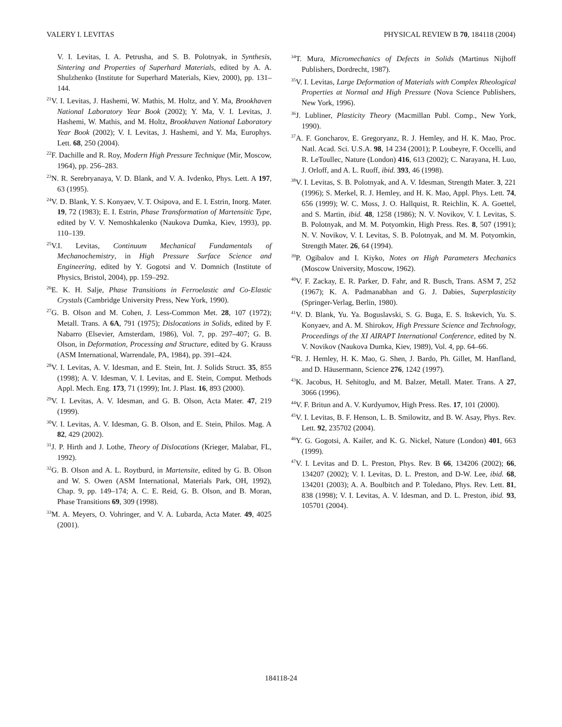VALERY I. LEVITAS PHYSICAL REVIEW B 70, 184118 (2004)
V. I. Levitas, I. A. Petrusha, and S. B. Polotnyak, in Synthesis, Sintering and Properties of Superhard Materials, edited by A. A. Shulzhenko (Institute for Superhard Materials, Kiev, 2000), pp. 131–144.
<sup>21</sup> V. I. Levitas, J. Hashemi, W. Mathis, M. Holtz, and Y. Ma, Brookhaven National Laboratory Year Book (2002); Y. Ma, V. I. Levitas, J. Hashemi, W. Mathis, and M. Holtz, Brookhaven National Laboratory Year Book (2002); V. I. Levitas, J. Hashemi, and Y. Ma, Europhys. Lett. 68, 250 (2004).
<sup>22</sup>F. Dachille and R. Roy, Modern High Pressure Technique (Mir, Moscow, 1964), pp. 256–283.
<sup>23</sup>N. R. Serebryanaya, V. D. Blank, and V. A. Ivdenko, Phys. Lett. A 197, 63 (1995).
<sup>24</sup>V. D. Blank, Y. S. Konyaev, V. T. Osipova, and E. I. Estrin, Inorg. Mater. 19, 72 (1983); E. I. Estrin, Phase Transformation of Martensitic Type, edited by V. V. Nemoshkalenko (Naukova Dumka, Kiev, 1993), pp. 110–139.
<sup>25</sup>V.I. Levitas, Continuum Mechanical Fundamentals of Mechanochemistry, in High Pressure Surface Science and Engineering, edited by Y. Gogotsi and V. Domnich (Institute of Physics, Bristol, 2004), pp. 159–292.
<sup>26</sup> E. K. H. Salje, Phase Transitions in Ferroelastic and Co-Elastic Crystals (Cambridge University Press, New York, 1990).
<sup>27</sup> G. B. Olson and M. Cohen, J. Less-Common Met. 28, 107 (1972); Metall. Trans. A 6A, 791 (1975); Dislocations in Solids, edited by F. Nabarro (Elsevier, Amsterdam, 1986), Vol. 7, pp. 297–407; G. B. Olson, in Deformation, Processing and Structure, edited by G. Krauss (ASM International, Warrendale, PA, 1984), pp. 391–424.
<sup>28</sup>V. I. Levitas, A. V. Idesman, and E. Stein, Int. J. Solids Struct. 35, 855 (1998); A. V. Idesman, V. I. Levitas, and E. Stein, Comput. Methods Appl. Mech. Eng. 173, 71 (1999); Int. J. Plast. 16, 893 (2000).
<sup>29</sup>V. I. Levitas, A. V. Idesman, and G. B. Olson, Acta Mater. 47, 219 (1999).
<sup>30</sup>V. I. Levitas, A. V. Idesman, G. B. Olson, and E. Stein, Philos. Mag. A 82, 429 (2002).
<sup>31</sup> J. P. Hirth and J. Lothe, Theory of Dislocations (Krieger, Malabar, FL, 1992).
<sup>32</sup> G. B. Olson and A. L. Roytburd, in Martensite, edited by G. B. Olson and W. S. Owen (ASM International, Materials Park, OH, 1992), Chap. 9, pp. 149–174; A. C. E. Reid, G. B. Olson, and B. Moran, Phase Transitions 69, 309 (1998).
<sup>33</sup> M. A. Meyers, O. Vohringer, and V. A. Lubarda, Acta Mater. 49, 4025 (2001).
<sup>34</sup> T. Mura, Micromechanics of Defects in Solids (Martinus Nijhoff Publishers, Dordrecht, 1987).
<sup>35</sup>V. I. Levitas, Large Deformation of Materials with Complex Rheological Properties at Normal and High Pressure (Nova Science Publishers, New York, 1996).
<sup>36</sup> J. Lubliner, Plasticity Theory (Macmillan Publ. Comp., New York, 1990).
<sup>37</sup> A. F. Goncharov, E. Gregoryanz, R. J. Hemley, and H. K. Mao, Proc. Natl. Acad. Sci. U.S.A. 98, 14 234 (2001); P. Loubeyre, F. Occelli, and R. LeToullec, Nature (London) 416, 613 (2002); C. Narayana, H. Luo, J. Orloff, and A. L. Ruoff, ibid. 393, 46 (1998).
<sup>38</sup>V. I. Levitas, S. B. Polotnyak, and A. V. Idesman, Strength Mater. 3, 221 (1996); S. Merkel, R. J. Hemley, and H. K. Mao, Appl. Phys. Lett. 74, 656 (1999); W. C. Moss, J. O. Hallquist, R. Reichlin, K. A. Goettel, and S. Martin, ibid. 48, 1258 (1986); N. V. Novikov, V. I. Levitas, S. B. Polotnyak, and M. M. Potyomkin, High Press. Res. 8, 507 (1991); N. V. Novikov, V. I. Levitas, S. B. Polotnyak, and M. M. Potyomkin, Strength Mater. 26, 64 (1994).
<sup>39</sup>P. Ogibalov and I. Kiyko, Notes on High Parameters Mechanics (Moscow University, Moscow, 1962).
<sup>40</sup>V. F. Zackay, E. R. Parker, D. Fahr, and R. Busch, Trans. ASM 7, 252 (1967); K. A. Padmanabhan and G. J. Dabies, Superplasticity (Springer-Verlag, Berlin, 1980).
<sup>41</sup>V. D. Blank, Yu. Ya. Boguslavski, S. G. Buga, E. S. Itskevich, Yu. S. Konyaev, and A. M. Shirokov, High Pressure Science and Technology, Proceedings of the XI AIRAPT International Conference, edited by N. V. Novikov (Naukova Dumka, Kiev, 1989), Vol. 4, pp. 64–66.
<sup>42</sup> R. J. Hemley, H. K. Mao, G. Shen, J. Bardo, Ph. Gillet, M. Hanfland, and D. Häusermann, Science 276, 1242 (1997).
<sup>43</sup>K. Jacobus, H. Sehitoglu, and M. Balzer, Metall. Mater. Trans. A 27, 3066 (1996).
<sup>44</sup>V. F. Britun and A. V. Kurdyumov, High Press. Res. 17, 101 (2000).
<sup>45</sup>V. I. Levitas, B. F. Henson, L. B. Smilowitz, and B. W. Asay, Phys. Rev. Lett. 92, 235702 (2004).
<sup>46</sup>Y. G. Gogotsi, A. Kailer, and K. G. Nickel, Nature (London) 401, 663 (1999).
<sup>47</sup>V. I. Levitas and D. L. Preston, Phys. Rev. B 66, 134206 (2002); 66, 134207 (2002); V. I. Levitas, D. L. Preston, and D-W. Lee, ibid. 68, 134201 (2003); A. A. Boulbitch and P. Toledano, Phys. Rev. Lett. 81, 838 (1998); V. I. Levitas, A. V. Idesman, and D. L. Preston, ibid. 93, 105701 (2004).
184118-24